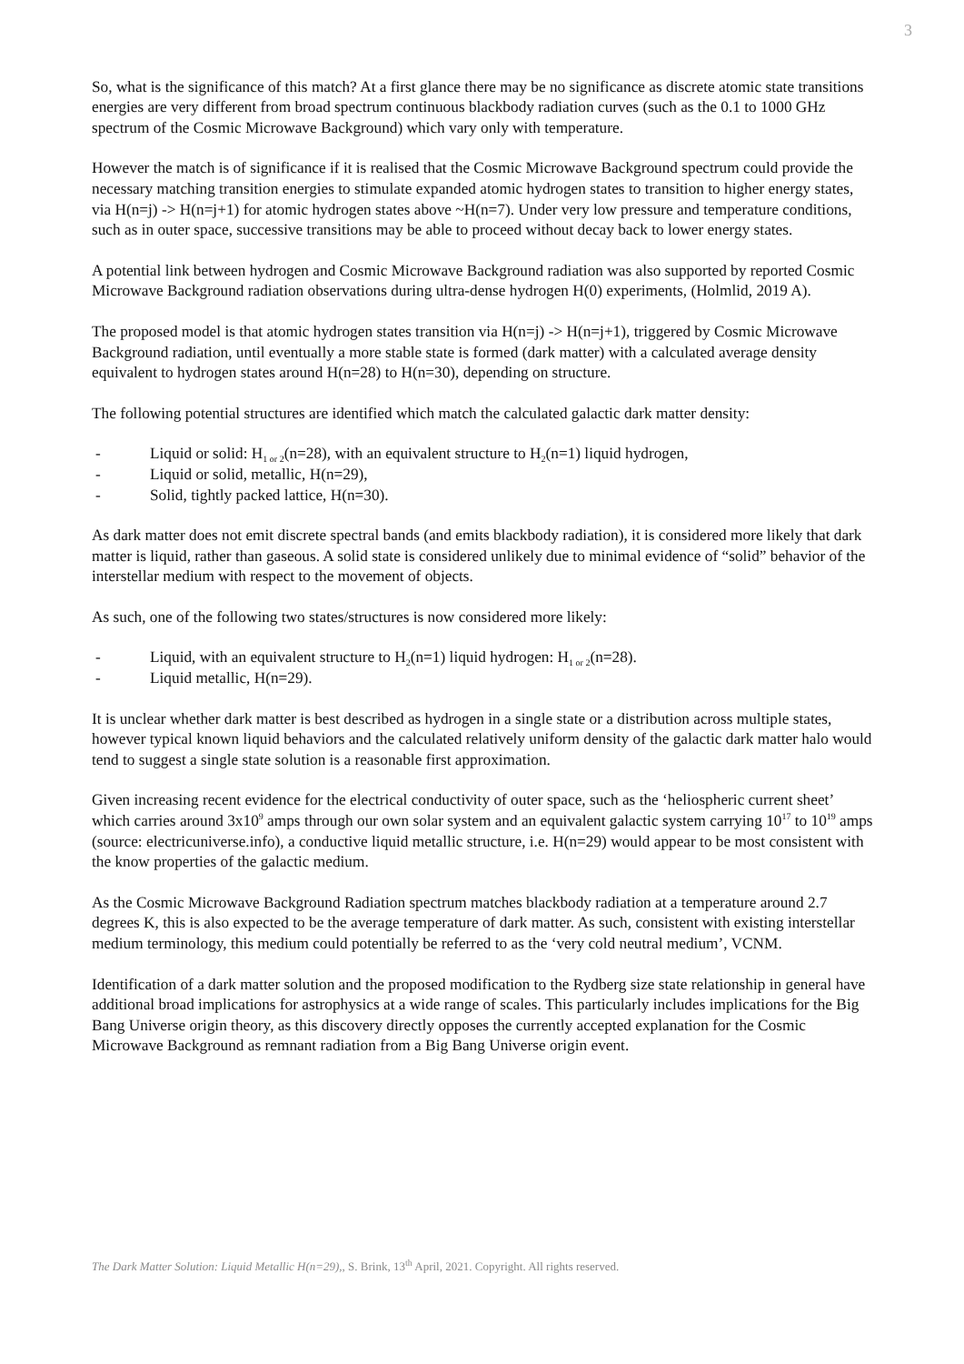3
So, what is the significance of this match? At a first glance there may be no significance as discrete atomic state transitions energies are very different from broad spectrum continuous blackbody radiation curves (such as the 0.1 to 1000 GHz spectrum of the Cosmic Microwave Background) which vary only with temperature.
However the match is of significance if it is realised that the Cosmic Microwave Background spectrum could provide the necessary matching transition energies to stimulate expanded atomic hydrogen states to transition to higher energy states, via H(n=j) -> H(n=j+1) for atomic hydrogen states above ~H(n=7). Under very low pressure and temperature conditions, such as in outer space, successive transitions may be able to proceed without decay back to lower energy states.
A potential link between hydrogen and Cosmic Microwave Background radiation was also supported by reported Cosmic Microwave Background radiation observations during ultra-dense hydrogen H(0) experiments, (Holmlid, 2019 A).
The proposed model is that atomic hydrogen states transition via H(n=j) -> H(n=j+1), triggered by Cosmic Microwave Background radiation, until eventually a more stable state is formed (dark matter) with a calculated average density equivalent to hydrogen states around H(n=28) to H(n=30), depending on structure.
The following potential structures are identified which match the calculated galactic dark matter density:
- Liquid or solid: H<sub>1 or 2</sub>(n=28), with an equivalent structure to H<sub>2</sub>(n=1) liquid hydrogen,
- Liquid or solid, metallic, H(n=29),
- Solid, tightly packed lattice, H(n=30).
As dark matter does not emit discrete spectral bands (and emits blackbody radiation), it is considered more likely that dark matter is liquid, rather than gaseous. A solid state is considered unlikely due to minimal evidence of “solid” behavior of the interstellar medium with respect to the movement of objects.
As such, one of the following two states/structures is now considered more likely:
- Liquid, with an equivalent structure to H<sub>2</sub>(n=1) liquid hydrogen: H<sub>1 or 2</sub>(n=28).
- Liquid metallic, H(n=29).
It is unclear whether dark matter is best described as hydrogen in a single state or a distribution across multiple states, however typical known liquid behaviors and the calculated relatively uniform density of the galactic dark matter halo would tend to suggest a single state solution is a reasonable first approximation.
Given increasing recent evidence for the electrical conductivity of outer space, such as the ‘heliospheric current sheet’ which carries around 3x10<sup>9</sup> amps through our own solar system and an equivalent galactic system carrying 10<sup>17</sup> to 10<sup>19</sup> amps (source: electricuniverse.info), a conductive liquid metallic structure, i.e. H(n=29) would appear to be most consistent with the know properties of the galactic medium.
As the Cosmic Microwave Background Radiation spectrum matches blackbody radiation at a temperature around 2.7 degrees K, this is also expected to be the average temperature of dark matter. As such, consistent with existing interstellar medium terminology, this medium could potentially be referred to as the ‘very cold neutral medium’, VCNM.
Identification of a dark matter solution and the proposed modification to the Rydberg size state relationship in general have additional broad implications for astrophysics at a wide range of scales. This particularly includes implications for the Big Bang Universe origin theory, as this discovery directly opposes the currently accepted explanation for the Cosmic Microwave Background as remnant radiation from a Big Bang Universe origin event.
The Dark Matter Solution: Liquid Metallic H(n=29),, S. Brink, 13<sup>th</sup> April, 2021. Copyright. All rights reserved.